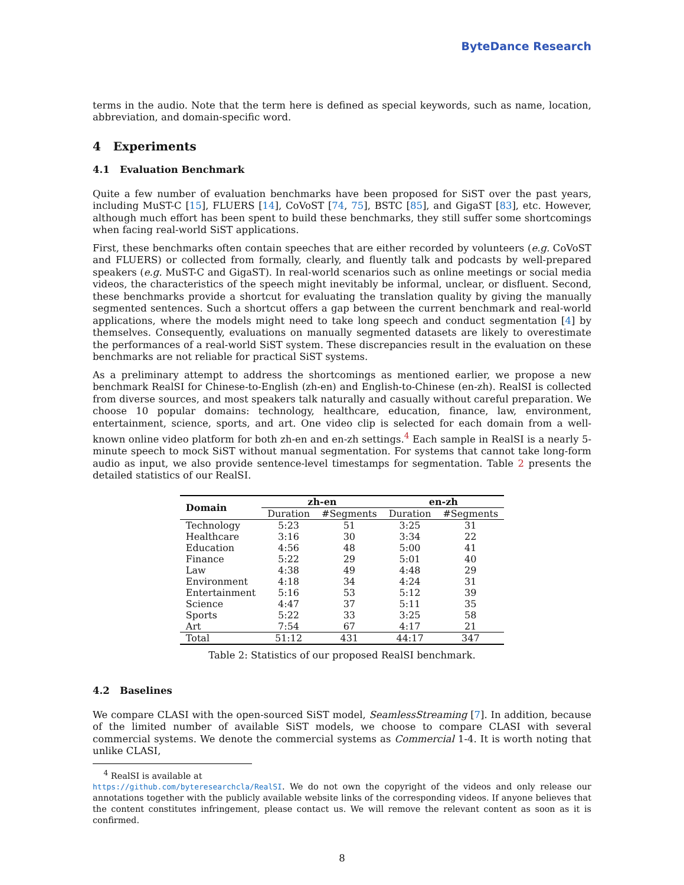ByteDance Research
terms in the audio. Note that the term here is defined as special keywords, such as name, location, abbreviation, and domain-specific word.
4 Experiments
4.1 Evaluation Benchmark
Quite a few number of evaluation benchmarks have been proposed for SiST over the past years, including MuST-C [15], FLUERS [14], CoVoST [74, 75], BSTC [85], and GigaST [83], etc. However, although much effort has been spent to build these benchmarks, they still suffer some shortcomings when facing real-world SiST applications.
First, these benchmarks often contain speeches that are either recorded by volunteers (e.g. CoVoST and FLUERS) or collected from formally, clearly, and fluently talk and podcasts by well-prepared speakers (e.g. MuST-C and GigaST). In real-world scenarios such as online meetings or social media videos, the characteristics of the speech might inevitably be informal, unclear, or disfluent. Second, these benchmarks provide a shortcut for evaluating the translation quality by giving the manually segmented sentences. Such a shortcut offers a gap between the current benchmark and real-world applications, where the models might need to take long speech and conduct segmentation [4] by themselves. Consequently, evaluations on manually segmented datasets are likely to overestimate the performances of a real-world SiST system. These discrepancies result in the evaluation on these benchmarks are not reliable for practical SiST systems.
As a preliminary attempt to address the shortcomings as mentioned earlier, we propose a new benchmark RealSI for Chinese-to-English (zh-en) and English-to-Chinese (en-zh). RealSI is collected from diverse sources, and most speakers talk naturally and casually without careful preparation. We choose 10 popular domains: technology, healthcare, education, finance, law, environment, entertainment, science, sports, and art. One video clip is selected for each domain from a well-known online video platform for both zh-en and en-zh settings.<sup>4</sup> Each sample in RealSI is a nearly 5-minute speech to mock SiST without manual segmentation. For systems that cannot take long-form audio as input, we also provide sentence-level timestamps for segmentation. Table 2 presents the detailed statistics of our RealSI.
| Domain | zh-en | | en-zh | |
| --- | --- | --- | --- | --- |
| | Duration | #Segments | Duration | #Segments |
| Technology | 5:23 | 51 | 3:25 | 31 |
| Healthcare | 3:16 | 30 | 3:34 | 22 |
| Education | 4:56 | 48 | 5:00 | 41 |
| Finance | 5:22 | 29 | 5:01 | 40 |
| Law | 4:38 | 49 | 4:48 | 29 |
| Environment | 4:18 | 34 | 4:24 | 31 |
| Entertainment | 5:16 | 53 | 5:12 | 39 |
| Science | 4:47 | 37 | 5:11 | 35 |
| Sports | 5:22 | 33 | 3:25 | 58 |
| Art | 7:54 | 67 | 4:17 | 21 |
| Total | 51:12 | 431 | 44:17 | 347 |
Table 2: Statistics of our proposed RealSI benchmark.
4.2 Baselines
We compare CLASI with the open-sourced SiST model, SeamlessStreaming [7]. In addition, because of the limited number of available SiST models, we choose to compare CLASI with several commercial systems. We denote the commercial systems as Commercial 1-4. It is worth noting that unlike CLASI,
<sup>4</sup> RealSI is available at
https://github.com/byteresearchcla/RealSI. We do not own the copyright of the videos and only release our annotations together with the publicly available website links of the corresponding videos. If anyone believes that the content constitutes infringement, please contact us. We will remove the relevant content as soon as it is confirmed.
8